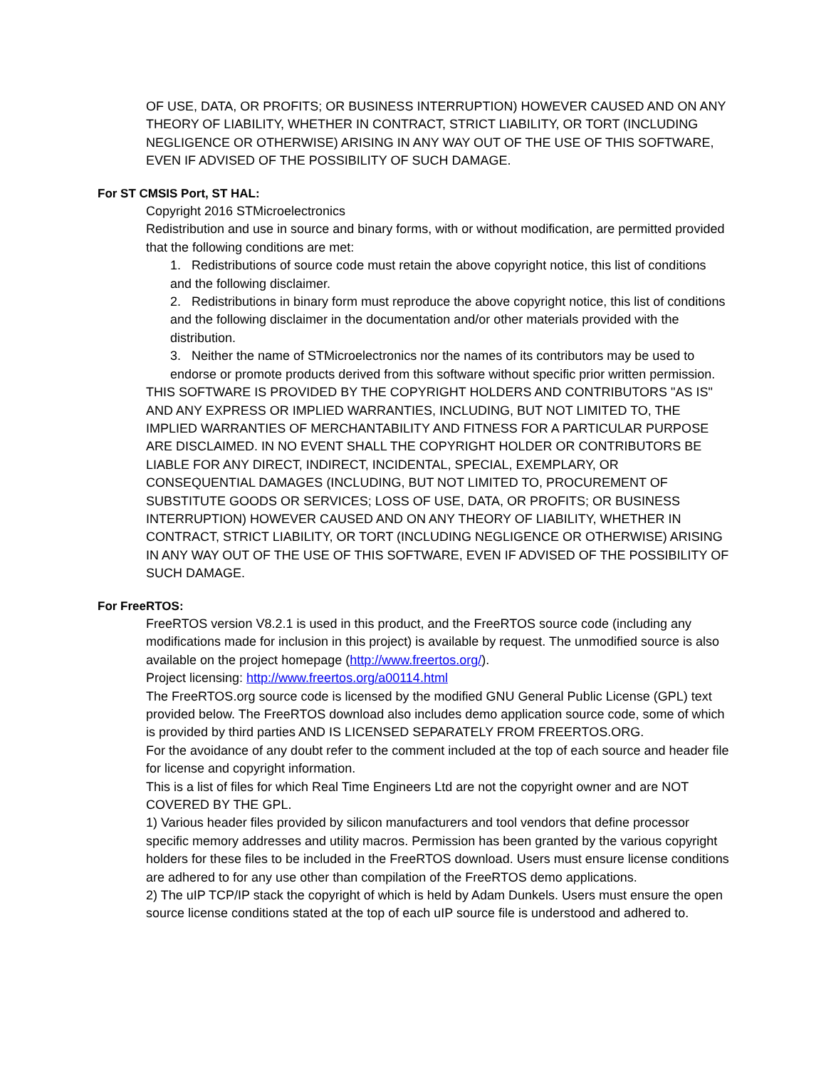OF USE, DATA, OR PROFITS; OR BUSINESS INTERRUPTION) HOWEVER CAUSED AND ON ANY THEORY OF LIABILITY, WHETHER IN CONTRACT, STRICT LIABILITY, OR TORT (INCLUDING NEGLIGENCE OR OTHERWISE) ARISING IN ANY WAY OUT OF THE USE OF THIS SOFTWARE, EVEN IF ADVISED OF THE POSSIBILITY OF SUCH DAMAGE.
For ST CMSIS Port, ST HAL:
Copyright 2016 STMicroelectronics
Redistribution and use in source and binary forms, with or without modification, are permitted provided that the following conditions are met:
1. Redistributions of source code must retain the above copyright notice, this list of conditions and the following disclaimer.
2. Redistributions in binary form must reproduce the above copyright notice, this list of conditions and the following disclaimer in the documentation and/or other materials provided with the distribution.
3. Neither the name of STMicroelectronics nor the names of its contributors may be used to endorse or promote products derived from this software without specific prior written permission.
THIS SOFTWARE IS PROVIDED BY THE COPYRIGHT HOLDERS AND CONTRIBUTORS "AS IS" AND ANY EXPRESS OR IMPLIED WARRANTIES, INCLUDING, BUT NOT LIMITED TO, THE IMPLIED WARRANTIES OF MERCHANTABILITY AND FITNESS FOR A PARTICULAR PURPOSE ARE DISCLAIMED. IN NO EVENT SHALL THE COPYRIGHT HOLDER OR CONTRIBUTORS BE LIABLE FOR ANY DIRECT, INDIRECT, INCIDENTAL, SPECIAL, EXEMPLARY, OR CONSEQUENTIAL DAMAGES (INCLUDING, BUT NOT LIMITED TO, PROCUREMENT OF SUBSTITUTE GOODS OR SERVICES; LOSS OF USE, DATA, OR PROFITS; OR BUSINESS INTERRUPTION) HOWEVER CAUSED AND ON ANY THEORY OF LIABILITY, WHETHER IN CONTRACT, STRICT LIABILITY, OR TORT (INCLUDING NEGLIGENCE OR OTHERWISE) ARISING IN ANY WAY OUT OF THE USE OF THIS SOFTWARE, EVEN IF ADVISED OF THE POSSIBILITY OF SUCH DAMAGE.
For FreeRTOS:
FreeRTOS version V8.2.1 is used in this product, and the FreeRTOS source code (including any modifications made for inclusion in this project) is available by request. The unmodified source is also available on the project homepage (http://www.freertos.org/).
Project licensing: http://www.freertos.org/a00114.html
The FreeRTOS.org source code is licensed by the modified GNU General Public License (GPL) text provided below. The FreeRTOS download also includes demo application source code, some of which is provided by third parties AND IS LICENSED SEPARATELY FROM FREERTOS.ORG.
For the avoidance of any doubt refer to the comment included at the top of each source and header file for license and copyright information.
This is a list of files for which Real Time Engineers Ltd are not the copyright owner and are NOT COVERED BY THE GPL.
1) Various header files provided by silicon manufacturers and tool vendors that define processor specific memory addresses and utility macros. Permission has been granted by the various copyright holders for these files to be included in the FreeRTOS download. Users must ensure license conditions are adhered to for any use other than compilation of the FreeRTOS demo applications.
2) The uIP TCP/IP stack the copyright of which is held by Adam Dunkels. Users must ensure the open source license conditions stated at the top of each uIP source file is understood and adhered to.